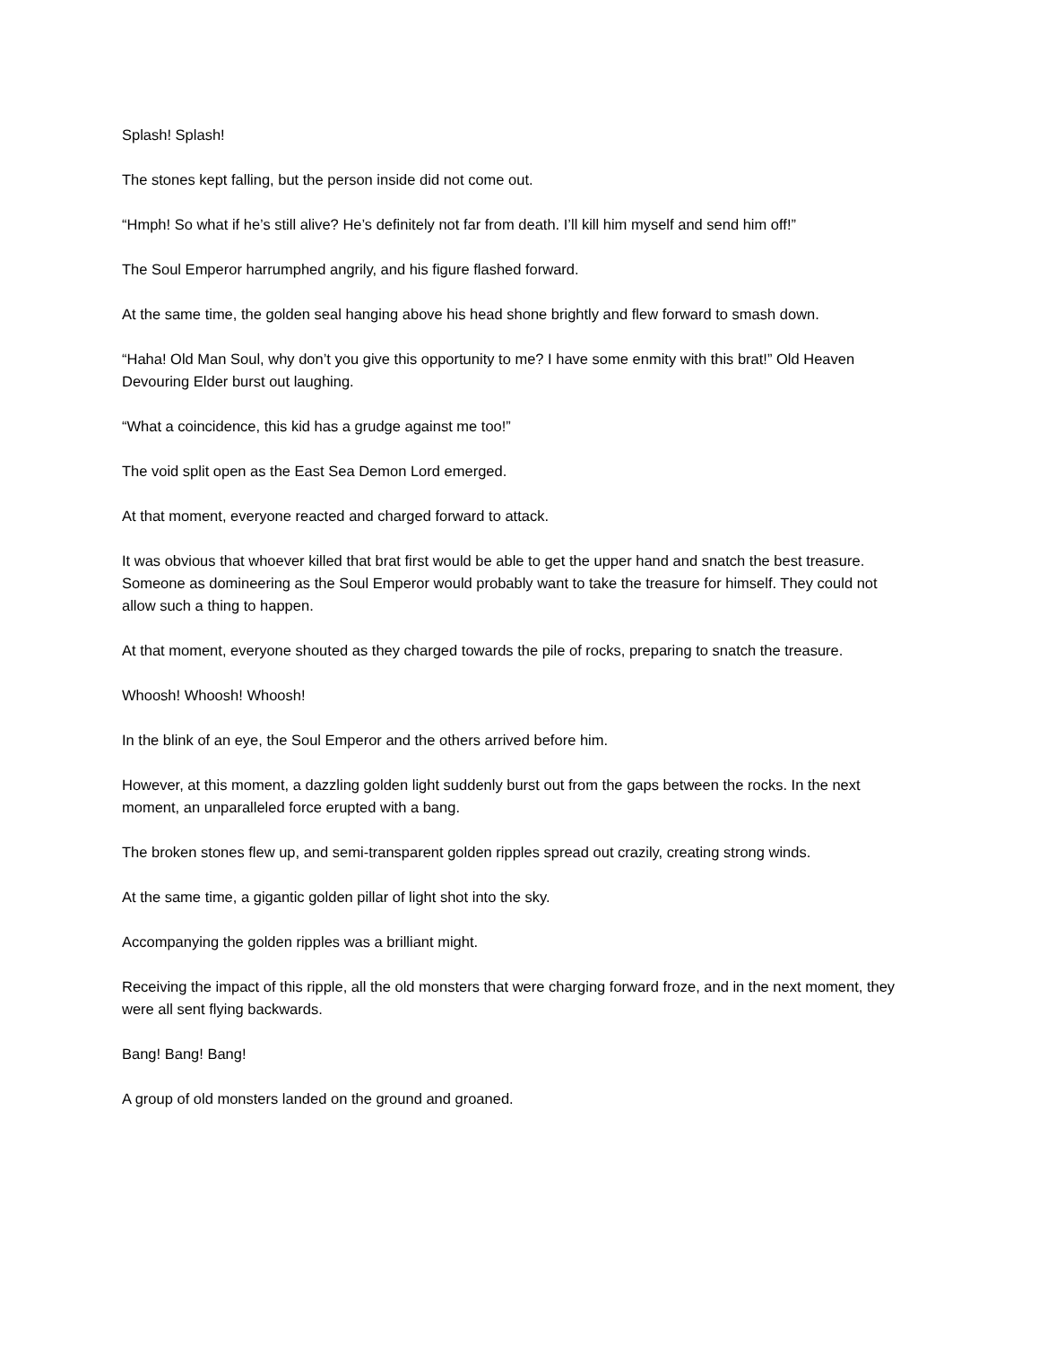Splash! Splash!
The stones kept falling, but the person inside did not come out.
“Hmph! So what if he’s still alive? He’s definitely not far from death. I’ll kill him myself and send him off!”
The Soul Emperor harrumphed angrily, and his figure flashed forward.
At the same time, the golden seal hanging above his head shone brightly and flew forward to smash down.
“Haha! Old Man Soul, why don’t you give this opportunity to me? I have some enmity with this brat!” Old Heaven Devouring Elder burst out laughing.
“What a coincidence, this kid has a grudge against me too!”
The void split open as the East Sea Demon Lord emerged.
At that moment, everyone reacted and charged forward to attack.
It was obvious that whoever killed that brat first would be able to get the upper hand and snatch the best treasure. Someone as domineering as the Soul Emperor would probably want to take the treasure for himself. They could not allow such a thing to happen.
At that moment, everyone shouted as they charged towards the pile of rocks, preparing to snatch the treasure.
Whoosh! Whoosh! Whoosh!
In the blink of an eye, the Soul Emperor and the others arrived before him.
However, at this moment, a dazzling golden light suddenly burst out from the gaps between the rocks. In the next moment, an unparalleled force erupted with a bang.
The broken stones flew up, and semi-transparent golden ripples spread out crazily, creating strong winds.
At the same time, a gigantic golden pillar of light shot into the sky.
Accompanying the golden ripples was a brilliant might.
Receiving the impact of this ripple, all the old monsters that were charging forward froze, and in the next moment, they were all sent flying backwards.
Bang! Bang! Bang!
A group of old monsters landed on the ground and groaned.